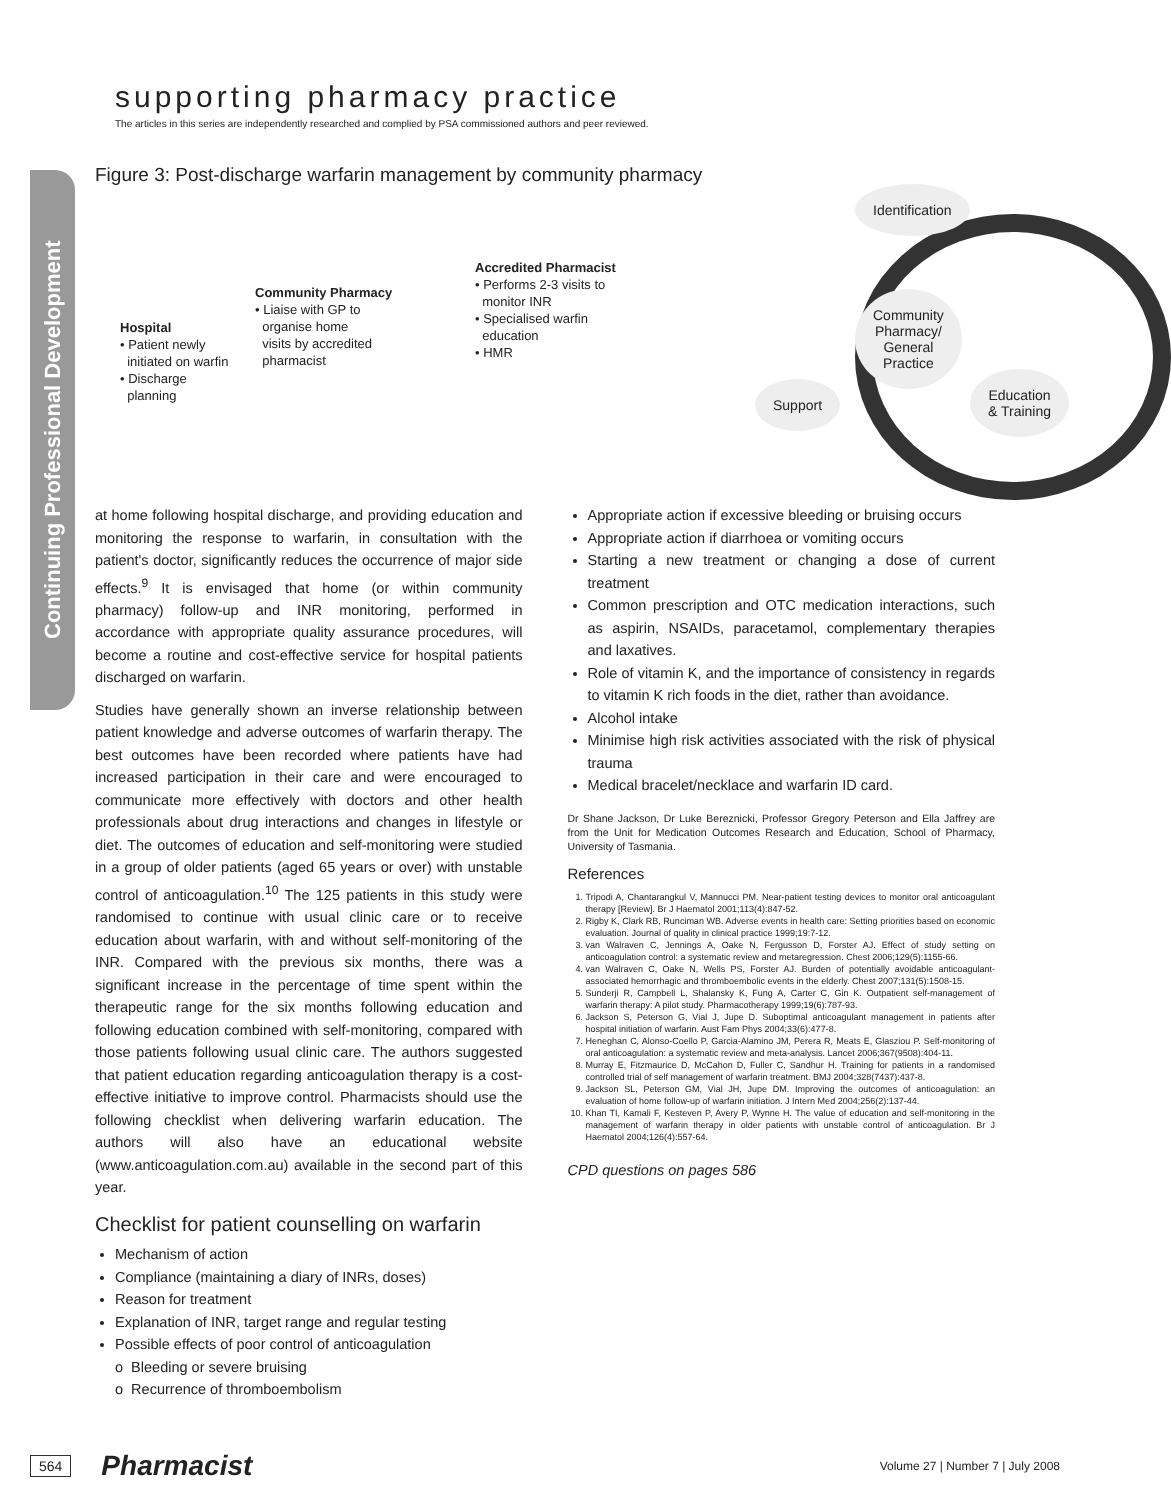Continuing Professional Development
supporting pharmacy practice
The articles in this series are independently researched and complied by PSA commissioned authors and peer reviewed.
Figure 3: Post-discharge warfarin management by community pharmacy
Hospital
• Patient newly
initiated on warfin
• Discharge
planning
Community Pharmacy
• Liaise with GP to
organise home
visits by accredited
pharmacist
Accredited Pharmacist
• Performs 2-3 visits to
monitor INR
• Specialised warfin
education
• HMR
Identification
Community
Pharmacy/
General
Practice
Support
Education
& Training
at home following hospital discharge, and providing education and monitoring the response to warfarin, in consultation with the patient's doctor, significantly reduces the occurrence of major side effects.<sup>9</sup> It is envisaged that home (or within community pharmacy) follow-up and INR monitoring, performed in accordance with appropriate quality assurance procedures, will become a routine and cost-effective service for hospital patients discharged on warfarin.
Studies have generally shown an inverse relationship between patient knowledge and adverse outcomes of warfarin therapy. The best outcomes have been recorded where patients have had increased participation in their care and were encouraged to communicate more effectively with doctors and other health professionals about drug interactions and changes in lifestyle or diet. The outcomes of education and self-monitoring were studied in a group of older patients (aged 65 years or over) with unstable control of anticoagulation.<sup>10</sup> The 125 patients in this study were randomised to continue with usual clinic care or to receive education about warfarin, with and without self-monitoring of the INR. Compared with the previous six months, there was a significant increase in the percentage of time spent within the therapeutic range for the six months following education and following education combined with self-monitoring, compared with those patients following usual clinic care. The authors suggested that patient education regarding anticoagulation therapy is a cost-effective initiative to improve control. Pharmacists should use the following checklist when delivering warfarin education. The authors will also have an educational website (www.anticoagulation.com.au) available in the second part of this year.
Checklist for patient counselling on warfarin
Mechanism of action
Compliance (maintaining a diary of INRs, doses)
Reason for treatment
Explanation of INR, target range and regular testing
Possible effects of poor control of anticoagulation
o Bleeding or severe bruising
o Recurrence of thromboembolism
Appropriate action if excessive bleeding or bruising occurs
Appropriate action if diarrhoea or vomiting occurs
Starting a new treatment or changing a dose of current treatment
Common prescription and OTC medication interactions, such as aspirin, NSAIDs, paracetamol, complementary therapies and laxatives.
Role of vitamin K, and the importance of consistency in regards to vitamin K rich foods in the diet, rather than avoidance.
Alcohol intake
Minimise high risk activities associated with the risk of physical trauma
Medical bracelet/necklace and warfarin ID card.
Dr Shane Jackson, Dr Luke Bereznicki, Professor Gregory Peterson and Ella Jaffrey are from the Unit for Medication Outcomes Research and Education, School of Pharmacy, University of Tasmania.
References
1. Tripodi A, Chantarangkul V, Mannucci PM. Near-patient testing devices to monitor oral anticoagulant therapy [Review]. Br J Haematol 2001;113(4):847-52.
2. Rigby K, Clark RB, Runciman WB. Adverse events in health care: Setting priorities based on economic evaluation. Journal of quality in clinical practice 1999;19:7-12.
3. van Walraven C, Jennings A, Oake N, Fergusson D, Forster AJ. Effect of study setting on anticoagulation control: a systematic review and metaregression. Chest 2006;129(5):1155-66.
4. van Walraven C, Oake N, Wells PS, Forster AJ. Burden of potentially avoidable anticoagulant-associated hemorrhagic and thromboembolic events in the elderly. Chest 2007;131(5):1508-15.
5. Sunderji R, Campbell L, Shalansky K, Fung A, Carter C, Gin K. Outpatient self-management of warfarin therapy: A pilot study. Pharmacotherapy 1999;19(6):787-93.
6. Jackson S, Peterson G, Vial J, Jupe D. Suboptimal anticoagulant management in patients after hospital initiation of warfarin. Aust Fam Phys 2004;33(6):477-8.
7. Heneghan C, Alonso-Coello P, Garcia-Alamino JM, Perera R, Meats E, Glasziou P. Self-monitoring of oral anticoagulation: a systematic review and meta-analysis. Lancet 2006;367(9508):404-11.
8. Murray E, Fitzmaurice D, McCahon D, Fuller C, Sandhur H. Training for patients in a randomised controlled trial of self management of warfarin treatment. BMJ 2004;328(7437):437-8.
9. Jackson SL, Peterson GM, Vial JH, Jupe DM. Improving the outcomes of anticoagulation: an evaluation of home follow-up of warfarin initiation. J Intern Med 2004;256(2):137-44.
10. Khan TI, Kamali F, Kesteven P, Avery P, Wynne H. The value of education and self-monitoring in the management of warfarin therapy in older patients with unstable control of anticoagulation. Br J Haematol 2004;126(4):557-64.
CPD questions on pages 586
564 Pharmacist Volume 27 | Number 7 | July 2008